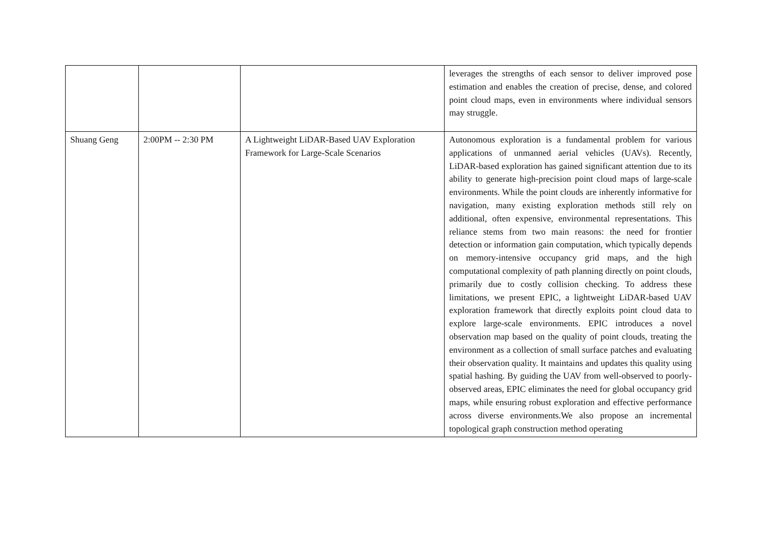| | | | leverages the strengths of each sensor to deliver improved pose estimation and enables the creation of precise, dense, and colored point cloud maps, even in environments where individual sensors may struggle. |
| Shuang Geng | 2:00PM -- 2:30 PM | A Lightweight LiDAR-Based UAV Exploration Framework for Large-Scale Scenarios | Autonomous exploration is a fundamental problem for various applications of unmanned aerial vehicles (UAVs). Recently, LiDAR-based exploration has gained significant attention due to its ability to generate high-precision point cloud maps of large-scale environments. While the point clouds are inherently informative for navigation, many existing exploration methods still rely on additional, often expensive, environmental representations. This reliance stems from two main reasons: the need for frontier detection or information gain computation, which typically depends on memory-intensive occupancy grid maps, and the high computational complexity of path planning directly on point clouds, primarily due to costly collision checking. To address these limitations, we present EPIC, a lightweight LiDAR-based UAV exploration framework that directly exploits point cloud data to explore large-scale environments. EPIC introduces a novel observation map based on the quality of point clouds, treating the environment as a collection of small surface patches and evaluating their observation quality. It maintains and updates this quality using spatial hashing. By guiding the UAV from well-observed to poorly-observed areas, EPIC eliminates the need for global occupancy grid maps, while ensuring robust exploration and effective performance across diverse environments.We also propose an incremental topological graph construction method operating |